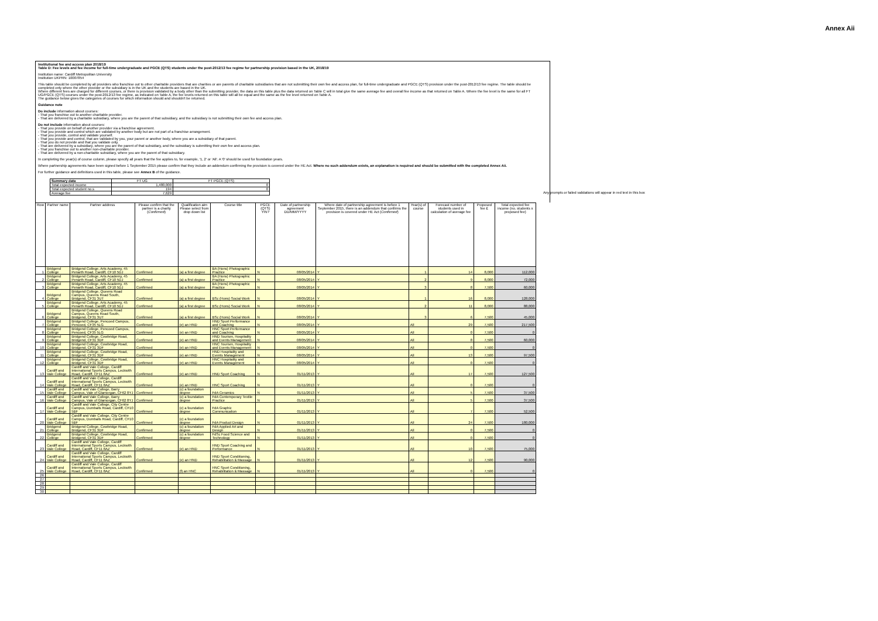Annex Aii
Institutional fee and access plan 2018/19
Table D: Fee levels and fee income for full-time undergraduate and PGCE (QTS) students under the post-2012/13 fee regime for partnership provision based in the UK, 2018/19
Institution name: Cardiff Metropolitan University
Institution UKPRN: 10007854
This table should be completed by all providers who franchise out to other charitable providers that are charities or are parents of charitable subsidiaries that are not submitting their own fee and access plan, for full-time undergraduate and PGCE (QTS) provision under the post-2012/13 fee regime. The table should be completed only where the other provider or the subsidiary is in the UK and the students are based in the UK.
Where different fees are charged for different courses, or there is provision validated by a body other than the submitting provider, the data on this table plus the data returned on Table C will in total give the same average fee and overall fee income as that returned on Table A. Where the fee level is the same for all FT UG/PGCE (QTS) courses under the post-2012/13 fee regime, as indicated on Table A, the fee levels returned on this table will all be equal and the same as the fee level returned on Table A.
The guidance below gives the categories of courses for which information should and shouldn't be returned.
Guidance note
Do include information about courses:
- That you franchise out to another charitable provider.
- That are delivered by a charitable subsidiary, where you are the parent of that subsidiary, and the subsidiary is not submitting their own fee and access plan.
Do not include information about courses:
- That you provide on behalf of another provider via a franchise agreement.
- That you provide and control which are validated by another body but are not part of a franchise arrangement.
- That you provide, control and validate yourself.
- That you provide and control, that are validated by you, your parent or another body, where you are a subsidiary of that parent.
- That you do not provide and that you validate only.
- That are delivered by a subsidiary, where you are the parent of that subsidiary, and the subsidiary is submitting their own fee and access plan.
- That you franchise out to another non-charitable provider.
- That are delivered by a non-charitable subsidiary, where you are the parent of that subsidiary.
In completing the year(s) of course column, please specify all years that the fee applies to, for example, '1, 2' or 'All'. A '0' should be used for foundation years.
Where partnership agreements have been signed before 1 September 2015 please confirm that they include an addendum confirming the provision is covered under the HE Act. Where no such addendum exists, an explanation is required and should be submitted with the completed Annex Aii.
For further guidance and definitions used in this table, please see Annex B of the guidance.
| Summary data | FT UG | FT PGCE (QTS) |
| Total expected income | 1,480,000 | 0 |
| Total expected student no.s | 194 | 0 |
| Average fee | 7,629 | |
Any prompts or failed validations will appear in red text in this box
| Row | Partner name | Partner address | Please confirm that the partner is a charity ( Confirmed ) | Qualification aim Please select from drop down list | Course title | PGCE (QTS) Y/N? | Date of partnership agreement DD/MM/YYYY | Where date of partnership agreement is before 1 September 2015, there is an addendum that confirms the provision is covered under HE Act ( Confirmed ) | Year(s) of course | Forecast number of students used in calculation of average fee | Proposed fee £ | Total expected fee income (no. students x proposed fee) |
| --- | --- | --- | --- | --- | --- | --- | --- | --- | --- | --- | --- | --- |
| 1 | Bridgend College | Bridgend College, Arts Academy, 45 Penarth Road, Cardiff, CF10 5DJ | Confirmed | (a) a first degree | BA (Hons) Photographic Practice | N | 08/05/2014 | Y | 1 | 14 | 8,000 | 112,000 |
| 2 | Bridgend College | Bridgend College, Arts Academy, 45 Penarth Road, Cardiff, CF10 5DJ | Confirmed | (a) a first degree | BA (Hons) Photographic Practice | N | 08/05/2014 | Y | 2 | 9 | 8,000 | 72,000 |
| 3 | Bridgend College | Bridgend College, Arts Academy, 45 Penarth Road, Cardiff, CF10 5DJ | Confirmed | (a) a first degree | BA (Hons) Photographic Practice | N | 08/05/2014 | Y | 3 | 8 | 7,500 | 60,000 |
| 4 | Bridgend College | Bridgend College, Queens Road Campus, Queens Road South, Bridgend, CF31 3UT | Confirmed | (a) a first degree | BSc (Hons) Social Work | N | 08/05/2014 | Y | 1 | 16 | 8,000 | 128,000 |
| 5 | Bridgend College | Bridgend College, Arts Academy, 45 Penarth Road, Cardiff, CF10 5DJ | Confirmed | (a) a first degree | BSc (Hons) Social Work | N | 08/05/2014 | Y | 2 | 11 | 8,000 | 88,000 |
| 6 | Bridgend College | Bridgend College, Queens Road Campus, Queens Road South, Bridgend, CF31 3UT | Confirmed | (a) a first degree | BSc (Hons) Social Work | N | 08/05/2014 | Y | 3 | 6 | 7,500 | 45,000 |
| 7 | Bridgend College | Bridgend College, Pencoed Campus, Pencoed, CF35 5LG | Confirmed | (e) an HND | HND Sport Performance and Coaching | N | 08/05/2014 | Y | All | 29 | 7,500 | 217,500 |
| 8 | Bridgend College | Bridgend College, Pencoed Campus, Pencoed, CF35 5LG | Confirmed | (e) an HND | HNC Sport Performance and Coaching | N | 08/05/2014 | Y | All | 0 | 7,500 | 0 |
| 9 | Bridgend College | Bridgend College, Cowbridge Road, Bridgend, CF31 3DF | Confirmed | (e) an HND | HND Tourism, Hospitality and Events Management | N | 08/05/2014 | Y | All | 8 | 7,500 | 60,000 |
| 10 | Bridgend College | Bridgend College, Cowbridge Road, Bridgend, CF31 3DF | Confirmed | (e) an HND | HNC Tourism, Hospitality and Events Management | N | 08/05/2014 | Y | All | 0 | 7,500 | 0 |
| 11 | Bridgend College | Bridgend College, Cowbridge Road, Bridgend, CF31 3DF | Confirmed | (e) an HND | HND Hospitality and Events Management | N | 08/05/2014 | Y | All | 13 | 7,500 | 97,500 |
| 12 | Bridgend College | Bridgend College, Cowbridge Road, Bridgend, CF31 3DF | Confirmed | (e) an HND | HNC Hospitality and Events Management | N | 08/05/2014 | Y | All | 0 | 7,500 | 0 |
| 13 | Cardiff and Vale College | Cardiff and Vale College, Cardiff International Sports Campus, Leckwith Road, Cardiff, CF11 8AZ | Confirmed | (e) an HND | HND Sport Coaching | N | 01/11/2013 | Y | All | 17 | 7,500 | 127,500 |
| 14 | Cardiff and Vale College | Cardiff and Vale College, Cardiff International Sports Campus, Leckwith Road, Cardiff, CF11 8AZ | Confirmed | (e) an HND | HNC Sport Coaching | N | 01/11/2013 | Y | All | 0 | 7,500 | 0 |
| 15 | Cardiff and Vale College | Cardiff and Vale College, Barry Campus, Vale of Glamorgan, CF62 8YJ | Confirmed | (c) a foundation degree | FdA Ceramics | N | 01/11/2013 | Y | All | 5 | 7,500 | 37,500 |
| 16 | Cardiff and Vale College | Cardiff and Vale College, Barry Campus, Vale of Glamorgan, CF62 8YJ | Confirmed | (c) a foundation degree | FdA Contemporary Textile Practice | N | 01/11/2013 | Y | All | 5 | 7,500 | 37,500 |
| 17 | Cardiff and Vale College | Cardiff and Vale College, City Centre Campus, Dumballs Road, Cardiff, CF10 5BF | Confirmed | (c) a foundation degree | FdA Graphic Communication | N | 01/11/2013 | Y | All | 7 | 7,500 | 52,500 |
| 20 | Cardiff and Vale College | Cardiff and Vale College, City Centre Campus, Dumballs Road, Cardiff, CF10 5BF | Confirmed | (c) a foundation degree | FdA Product Design | N | 01/11/2013 | Y | All | 24 | 7,500 | 180,000 |
| 21 | Bridgend College | Bridgend College, Cowbridge Road, Bridgend, CF31 3DF | Confirmed | (c) a foundation degree | FdA Applied Art and Design | N | 01/11/2013 | Y | All | 0 | 7,500 | 0 |
| 22 | Bridgend College | Bridgend College, Cowbridge Road, Bridgend, CF31 3DF | Confirmed | (c) a foundation degree | FdSc Food Science and Technology | N | 01/11/2013 | Y | All | 0 | 7,500 | 0 |
| 23 | Cardiff and Vale College | Cardiff and Vale College, Cardiff International Sports Campus, Leckwith Road, Cardiff, CF11 8AZ | Confirmed | (e) an HND | HND Sport Coaching and Performance | N | 01/11/2013 | Y | All | 10 | 7,500 | 75,000 |
| 24 | Cardiff and Vale College | Cardiff and Vale College, Cardiff International Sports Campus, Leckwith Road, Cardiff, CF11 8AZ | Confirmed | (e) an HND | HND Sport Conditioning, Rehabilitation & Massage | N | 01/11/2013 | Y | All | 12 | 7,500 | 90,000 |
| 25 | Cardiff and Vale College | Cardiff and Vale College, Cardiff International Sports Campus, Leckwith Road, Cardiff, CF11 8AZ | Confirmed | (f) an HNC | HNC Sport Conditioning, Rehabilitation & Massage | N | 01/11/2013 | Y | All | 0 | 7,500 | 0 |
| 26 | | | | | | | | | | | | |
| 27 | | | | | | | | | | | | |
| 28 | | | | | | | | | | | | |
| 29 | | | | | | | | | | | | |
| 30 | | | | | | | | | | | | |